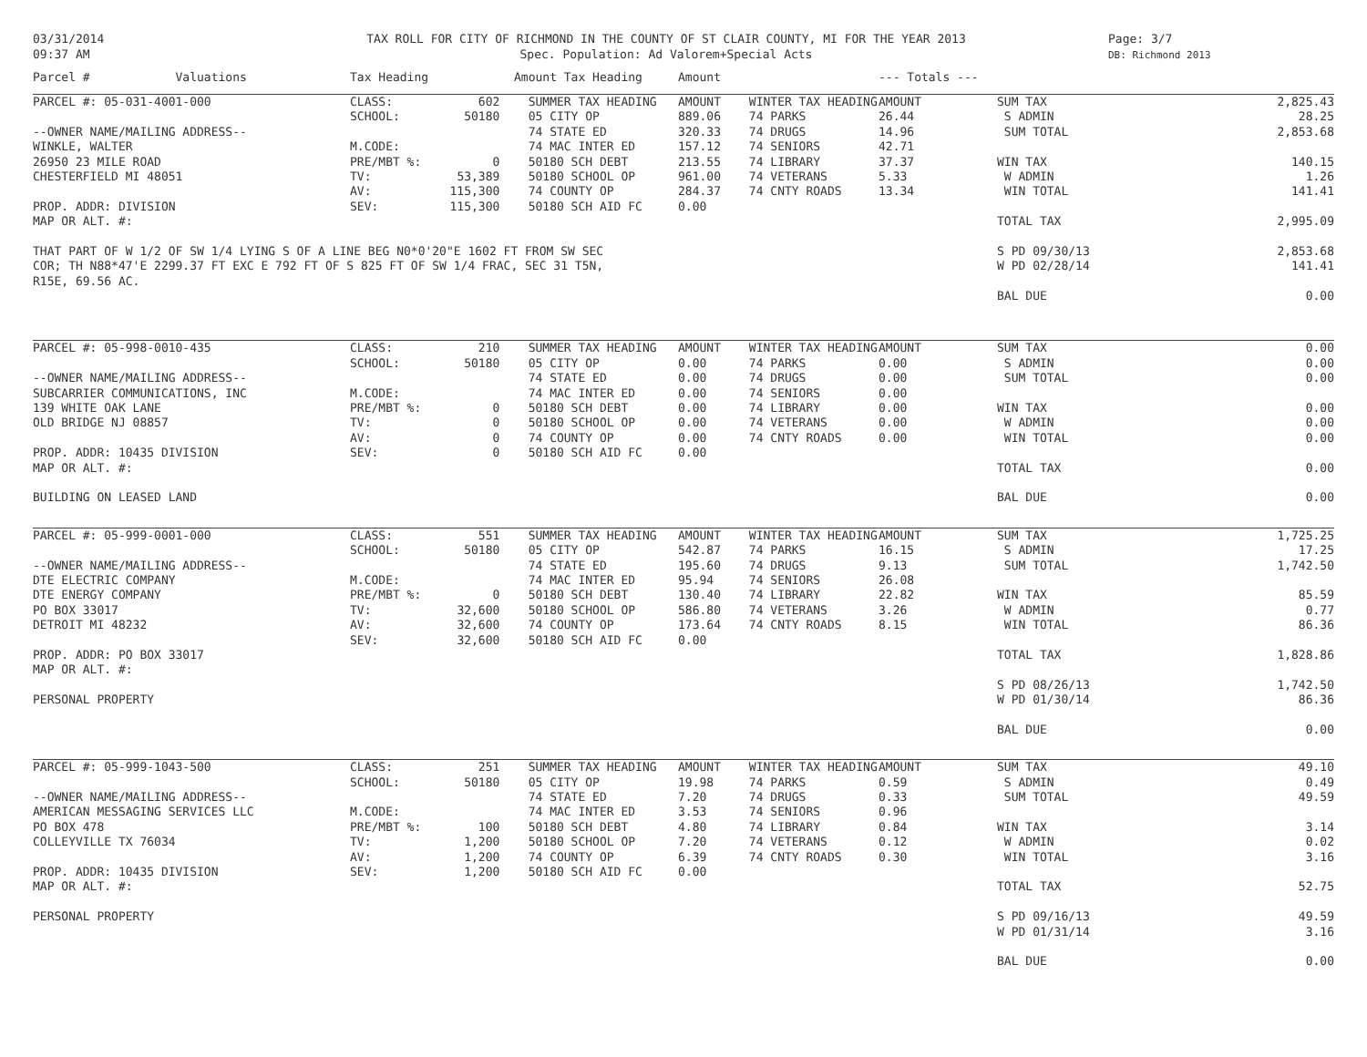03/31/2014
09:37 AM
TAX ROLL FOR CITY OF RICHMOND IN THE COUNTY OF ST CLAIR COUNTY, MI FOR THE YEAR 2013
Spec. Population: Ad Valorem+Special Acts
Page: 3/7
DB: Richmond 2013
| Parcel # Valuations | Tax Heading | | Amount Tax Heading | Amount | | --- Totals --- | | | | |
| PARCEL #: 05-031-4001-000 | CLASS: | 602 | SUMMER TAX HEADING | AMOUNT | WINTER TAX HEADING | AMOUNT | | SUM TAX | 2,825.43 | |
| | SCHOOL: | 50180 | 05 CITY OP | 889.06 | 74 PARKS | 26.44 | | S ADMIN | 28.25 | |
| --OWNER NAME/MAILING ADDRESS-- | | | 74 STATE ED | 320.33 | 74 DRUGS | 14.96 | | SUM TOTAL | 2,853.68 | |
| WINKLE, WALTER | M.CODE: | | 74 MAC INTER ED | 157.12 | 74 SENIORS | 42.71 | | | | |
| 26950 23 MILE ROAD | PRE/MBT %: | 0 | 50180 SCH DEBT | 213.55 | 74 LIBRARY | 37.37 | | WIN TAX | 140.15 | |
| CHESTERFIELD MI 48051 | TV: | 53,389 | 50180 SCHOOL OP | 961.00 | 74 VETERANS | 5.33 | | W ADMIN | 1.26 | |
| | AV: | 115,300 | 74 COUNTY OP | 284.37 | 74 CNTY ROADS | 13.34 | | WIN TOTAL | 141.41 | |
| PROP. ADDR: DIVISION | SEV: | 115,300 | 50180 SCH AID FC | 0.00 | | | | | | |
| MAP OR ALT. #: | | | | | | | | TOTAL TAX | 2,995.09 | |
| THAT PART OF W 1/2 OF SW 1/4 LYING S OF A LINE BEG N0*0'20"E 1602 FT FROM SW SEC | | | | | | | | S PD 09/30/13 | 2,853.68 | |
| COR; TH N88*47'E 2299.37 FT EXC E 792 FT OF S 825 FT OF SW 1/4 FRAC, SEC 31 T5N, | | | | | | | | W PD 02/28/14 | 141.41 | |
| R15E, 69.56 AC. | | | | | | | | | | |
| | | | | | | | | BAL DUE | 0.00 | |
| PARCEL #: 05-998-0010-435 | CLASS: | 210 | SUMMER TAX HEADING | AMOUNT | WINTER TAX HEADING | AMOUNT | | SUM TAX | 0.00 | |
| | SCHOOL: | 50180 | 05 CITY OP | 0.00 | 74 PARKS | 0.00 | | S ADMIN | 0.00 | |
| --OWNER NAME/MAILING ADDRESS-- | | | 74 STATE ED | 0.00 | 74 DRUGS | 0.00 | | SUM TOTAL | 0.00 | |
| SUBCARRIER COMMUNICATIONS, INC | M.CODE: | | 74 MAC INTER ED | 0.00 | 74 SENIORS | 0.00 | | | | |
| 139 WHITE OAK LANE | PRE/MBT %: | 0 | 50180 SCH DEBT | 0.00 | 74 LIBRARY | 0.00 | | WIN TAX | 0.00 | |
| OLD BRIDGE NJ 08857 | TV: | 0 | 50180 SCHOOL OP | 0.00 | 74 VETERANS | 0.00 | | W ADMIN | 0.00 | |
| | AV: | 0 | 74 COUNTY OP | 0.00 | 74 CNTY ROADS | 0.00 | | WIN TOTAL | 0.00 | |
| PROP. ADDR: 10435 DIVISION | SEV: | 0 | 50180 SCH AID FC | 0.00 | | | | | | |
| MAP OR ALT. #: | | | | | | | | TOTAL TAX | 0.00 | |
| BUILDING ON LEASED LAND | | | | | | | | BAL DUE | 0.00 | |
| PARCEL #: 05-999-0001-000 | CLASS: | 551 | SUMMER TAX HEADING | AMOUNT | WINTER TAX HEADING | AMOUNT | | SUM TAX | 1,725.25 | |
| | SCHOOL: | 50180 | 05 CITY OP | 542.87 | 74 PARKS | 16.15 | | S ADMIN | 17.25 | |
| --OWNER NAME/MAILING ADDRESS-- | | | 74 STATE ED | 195.60 | 74 DRUGS | 9.13 | | SUM TOTAL | 1,742.50 | |
| DTE ELECTRIC COMPANY | M.CODE: | | 74 MAC INTER ED | 95.94 | 74 SENIORS | 26.08 | | | | |
| DTE ENERGY COMPANY | PRE/MBT %: | 0 | 50180 SCH DEBT | 130.40 | 74 LIBRARY | 22.82 | | WIN TAX | 85.59 | |
| PO BOX 33017 | TV: | 32,600 | 50180 SCHOOL OP | 586.80 | 74 VETERANS | 3.26 | | W ADMIN | 0.77 | |
| DETROIT MI 48232 | AV: | 32,600 | 74 COUNTY OP | 173.64 | 74 CNTY ROADS | 8.15 | | WIN TOTAL | 86.36 | |
| | SEV: | 32,600 | 50180 SCH AID FC | 0.00 | | | | | | |
| PROP. ADDR: PO BOX 33017 | | | | | | | | TOTAL TAX | 1,828.86 | |
| MAP OR ALT. #: | | | | | | | | | | |
| | | | | | | | | S PD 08/26/13 | 1,742.50 | |
| PERSONAL PROPERTY | | | | | | | | W PD 01/30/14 | 86.36 | |
| | | | | | | | | BAL DUE | 0.00 | |
| PARCEL #: 05-999-1043-500 | CLASS: | 251 | SUMMER TAX HEADING | AMOUNT | WINTER TAX HEADING | AMOUNT | | SUM TAX | 49.10 | |
| | SCHOOL: | 50180 | 05 CITY OP | 19.98 | 74 PARKS | 0.59 | | S ADMIN | 0.49 | |
| --OWNER NAME/MAILING ADDRESS-- | | | 74 STATE ED | 7.20 | 74 DRUGS | 0.33 | | SUM TOTAL | 49.59 | |
| AMERICAN MESSAGING SERVICES LLC | M.CODE: | | 74 MAC INTER ED | 3.53 | 74 SENIORS | 0.96 | | | | |
| PO BOX 478 | PRE/MBT %: | 100 | 50180 SCH DEBT | 4.80 | 74 LIBRARY | 0.84 | | WIN TAX | 3.14 | |
| COLLEYVILLE TX 76034 | TV: | 1,200 | 50180 SCHOOL OP | 7.20 | 74 VETERANS | 0.12 | | W ADMIN | 0.02 | |
| | AV: | 1,200 | 74 COUNTY OP | 6.39 | 74 CNTY ROADS | 0.30 | | WIN TOTAL | 3.16 | |
| PROP. ADDR: 10435 DIVISION | SEV: | 1,200 | 50180 SCH AID FC | 0.00 | | | | | | |
| MAP OR ALT. #: | | | | | | | | TOTAL TAX | 52.75 | |
| PERSONAL PROPERTY | | | | | | | | S PD 09/16/13 | 49.59 | |
| | | | | | | | | W PD 01/31/14 | 3.16 | |
| | | | | | | | | BAL DUE | 0.00 | |